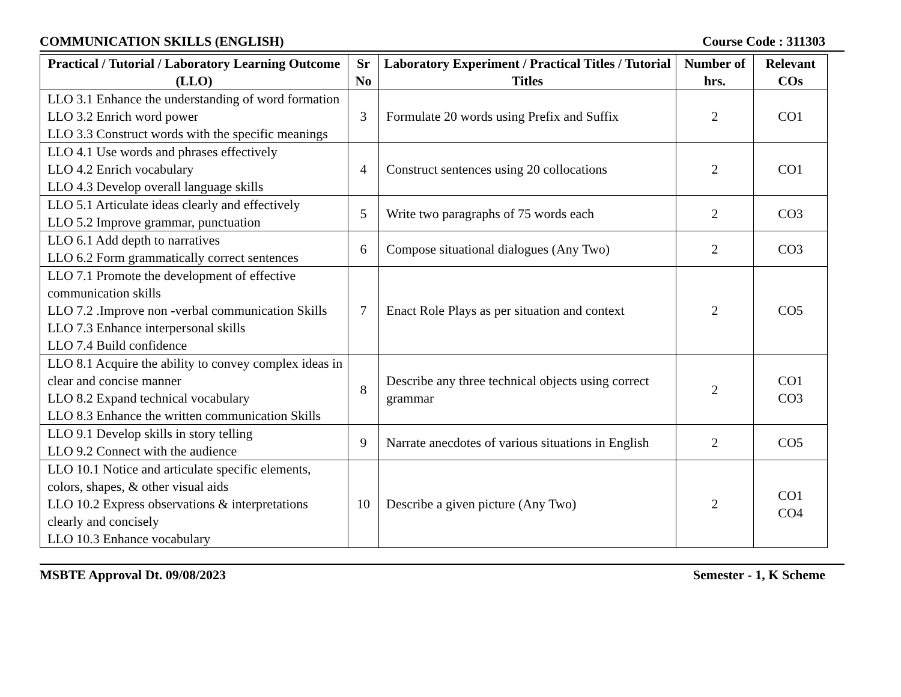COMMUNICATION SKILLS (ENGLISH) Course Code : 311303
| Practical / Tutorial / Laboratory Learning Outcome (LLO) | Sr No | Laboratory Experiment / Practical Titles / Tutorial Titles | Number of hrs. | Relevant COs |
| --- | --- | --- | --- | --- |
| LLO 3.1 Enhance the understanding of word formation LLO 3.2 Enrich word power LLO 3.3 Construct words with the specific meanings | 3 | Formulate 20 words using Prefix and Suffix | 2 | CO1 |
| LLO 4.1 Use words and phrases effectively LLO 4.2 Enrich vocabulary LLO 4.3 Develop overall language skills | 4 | Construct sentences using 20 collocations | 2 | CO1 |
| LLO 5.1 Articulate ideas clearly and effectively LLO 5.2 Improve grammar, punctuation | 5 | Write two paragraphs of 75 words each | 2 | CO3 |
| LLO 6.1 Add depth to narratives LLO 6.2 Form grammatically correct sentences | 6 | Compose situational dialogues (Any Two) | 2 | CO3 |
| LLO 7.1 Promote the development of effective communication skills LLO 7.2 .Improve non -verbal communication Skills LLO 7.3 Enhance interpersonal skills LLO 7.4 Build confidence | 7 | Enact Role Plays as per situation and context | 2 | CO5 |
| LLO 8.1 Acquire the ability to convey complex ideas in clear and concise manner LLO 8.2 Expand technical vocabulary LLO 8.3 Enhance the written communication Skills | 8 | Describe any three technical objects using correct grammar | 2 | CO1 CO3 |
| LLO 9.1 Develop skills in story telling LLO 9.2 Connect with the audience | 9 | Narrate anecdotes of various situations in English | 2 | CO5 |
| LLO 10.1 Notice and articulate specific elements, colors, shapes, & other visual aids LLO 10.2 Express observations & interpretations clearly and concisely LLO 10.3 Enhance vocabulary | 10 | Describe a given picture (Any Two) | 2 | CO1 CO4 |
MSBTE Approval Dt. 09/08/2023 Semester - 1, K Scheme